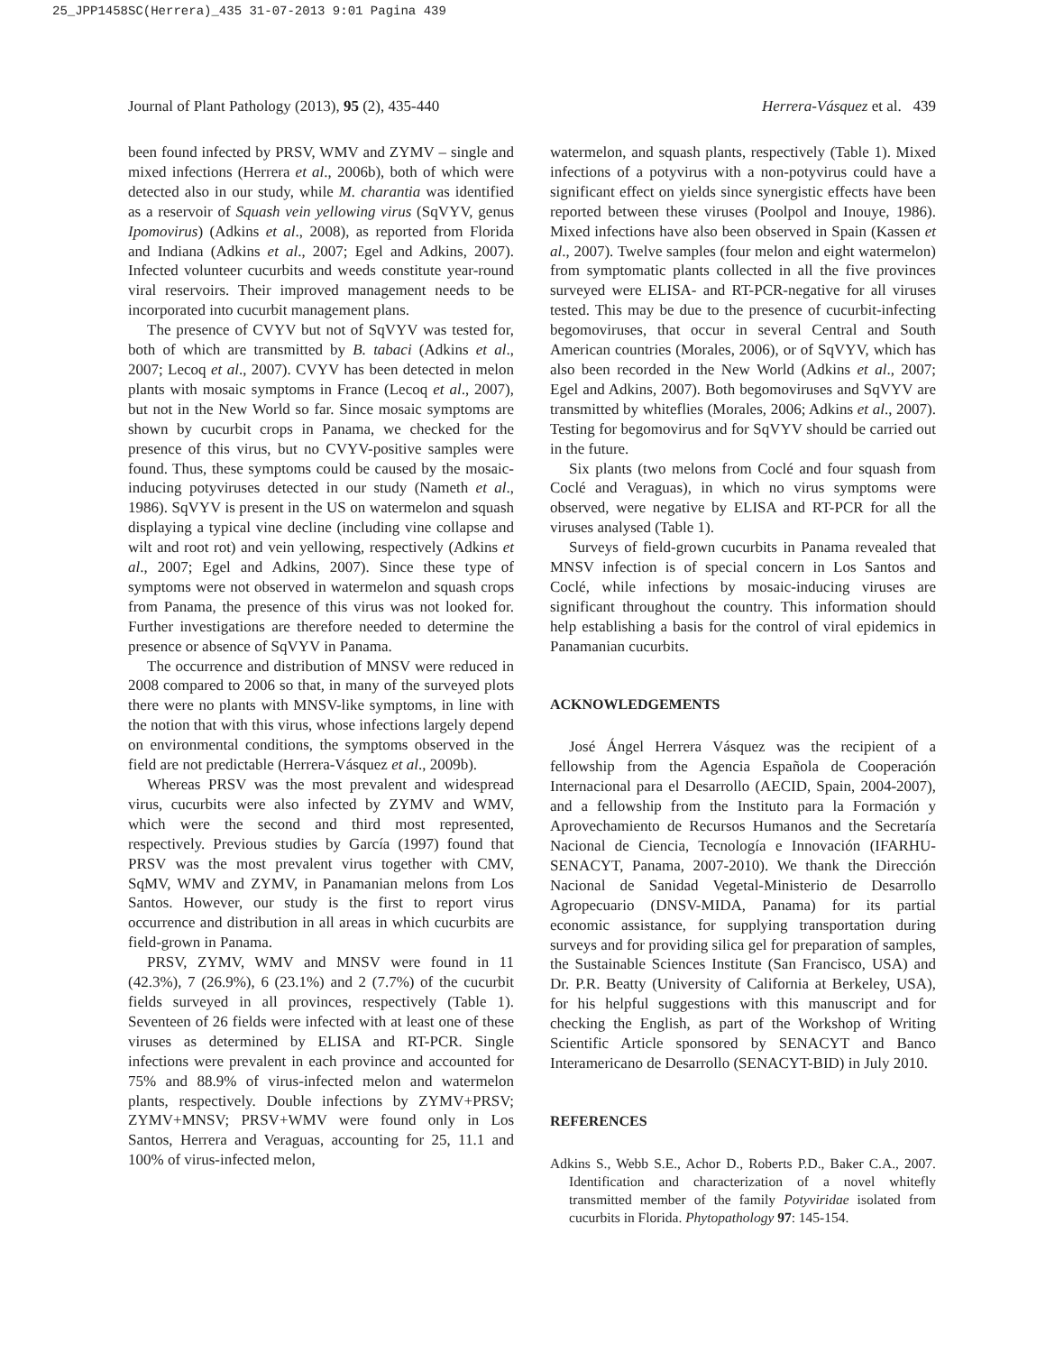25_JPP1458SC(Herrera)_435 31-07-2013 9:01 Pagina 439
Journal of Plant Pathology (2013), 95 (2), 435-440 Herrera-Vásquez et al. 439
been found infected by PRSV, WMV and ZYMV – single and mixed infections (Herrera et al., 2006b), both of which were detected also in our study, while M. charantia was identified as a reservoir of Squash vein yellowing virus (SqVYV, genus Ipomovirus) (Adkins et al., 2008), as reported from Florida and Indiana (Adkins et al., 2007; Egel and Adkins, 2007). Infected volunteer cucurbits and weeds constitute year-round viral reservoirs. Their improved management needs to be incorporated into cucurbit management plans.
The presence of CVYV but not of SqVYV was tested for, both of which are transmitted by B. tabaci (Adkins et al., 2007; Lecoq et al., 2007). CVYV has been detected in melon plants with mosaic symptoms in France (Lecoq et al., 2007), but not in the New World so far. Since mosaic symptoms are shown by cucurbit crops in Panama, we checked for the presence of this virus, but no CVYV-positive samples were found. Thus, these symptoms could be caused by the mosaic-inducing potyviruses detected in our study (Nameth et al., 1986). SqVYV is present in the US on watermelon and squash displaying a typical vine decline (including vine collapse and wilt and root rot) and vein yellowing, respectively (Adkins et al., 2007; Egel and Adkins, 2007). Since these type of symptoms were not observed in watermelon and squash crops from Panama, the presence of this virus was not looked for. Further investigations are therefore needed to determine the presence or absence of SqVYV in Panama.
The occurrence and distribution of MNSV were reduced in 2008 compared to 2006 so that, in many of the surveyed plots there were no plants with MNSV-like symptoms, in line with the notion that with this virus, whose infections largely depend on environmental conditions, the symptoms observed in the field are not predictable (Herrera-Vásquez et al., 2009b).
Whereas PRSV was the most prevalent and widespread virus, cucurbits were also infected by ZYMV and WMV, which were the second and third most represented, respectively. Previous studies by García (1997) found that PRSV was the most prevalent virus together with CMV, SqMV, WMV and ZYMV, in Panamanian melons from Los Santos. However, our study is the first to report virus occurrence and distribution in all areas in which cucurbits are field-grown in Panama.
PRSV, ZYMV, WMV and MNSV were found in 11 (42.3%), 7 (26.9%), 6 (23.1%) and 2 (7.7%) of the cucurbit fields surveyed in all provinces, respectively (Table 1). Seventeen of 26 fields were infected with at least one of these viruses as determined by ELISA and RT-PCR. Single infections were prevalent in each province and accounted for 75% and 88.9% of virus-infected melon and watermelon plants, respectively. Double infections by ZYMV+PRSV; ZYMV+MNSV; PRSV+WMV were found only in Los Santos, Herrera and Veraguas, accounting for 25, 11.1 and 100% of virus-infected melon,
watermelon, and squash plants, respectively (Table 1). Mixed infections of a potyvirus with a non-potyvirus could have a significant effect on yields since synergistic effects have been reported between these viruses (Poolpol and Inouye, 1986). Mixed infections have also been observed in Spain (Kassen et al., 2007). Twelve samples (four melon and eight watermelon) from symptomatic plants collected in all the five provinces surveyed were ELISA- and RT-PCR-negative for all viruses tested. This may be due to the presence of cucurbit-infecting begomoviruses, that occur in several Central and South American countries (Morales, 2006), or of SqVYV, which has also been recorded in the New World (Adkins et al., 2007; Egel and Adkins, 2007). Both begomoviruses and SqVYV are transmitted by whiteflies (Morales, 2006; Adkins et al., 2007). Testing for begomovirus and for SqVYV should be carried out in the future.
Six plants (two melons from Coclé and four squash from Coclé and Veraguas), in which no virus symptoms were observed, were negative by ELISA and RT-PCR for all the viruses analysed (Table 1).
Surveys of field-grown cucurbits in Panama revealed that MNSV infection is of special concern in Los Santos and Coclé, while infections by mosaic-inducing viruses are significant throughout the country. This information should help establishing a basis for the control of viral epidemics in Panamanian cucurbits.
ACKNOWLEDGEMENTS
José Ángel Herrera Vásquez was the recipient of a fellowship from the Agencia Española de Cooperación Internacional para el Desarrollo (AECID, Spain, 2004-2007), and a fellowship from the Instituto para la Formación y Aprovechamiento de Recursos Humanos and the Secretaría Nacional de Ciencia, Tecnología e Innovación (IFARHU-SENACYT, Panama, 2007-2010). We thank the Dirección Nacional de Sanidad Vegetal-Ministerio de Desarrollo Agropecuario (DNSV-MIDA, Panama) for its partial economic assistance, for supplying transportation during surveys and for providing silica gel for preparation of samples, the Sustainable Sciences Institute (San Francisco, USA) and Dr. P.R. Beatty (University of California at Berkeley, USA), for his helpful suggestions with this manuscript and for checking the English, as part of the Workshop of Writing Scientific Article sponsored by SENACYT and Banco Interamericano de Desarrollo (SENACYT-BID) in July 2010.
REFERENCES
Adkins S., Webb S.E., Achor D., Roberts P.D., Baker C.A., 2007. Identification and characterization of a novel whitefly transmitted member of the family Potyviridae isolated from cucurbits in Florida. Phytopathology 97: 145-154.